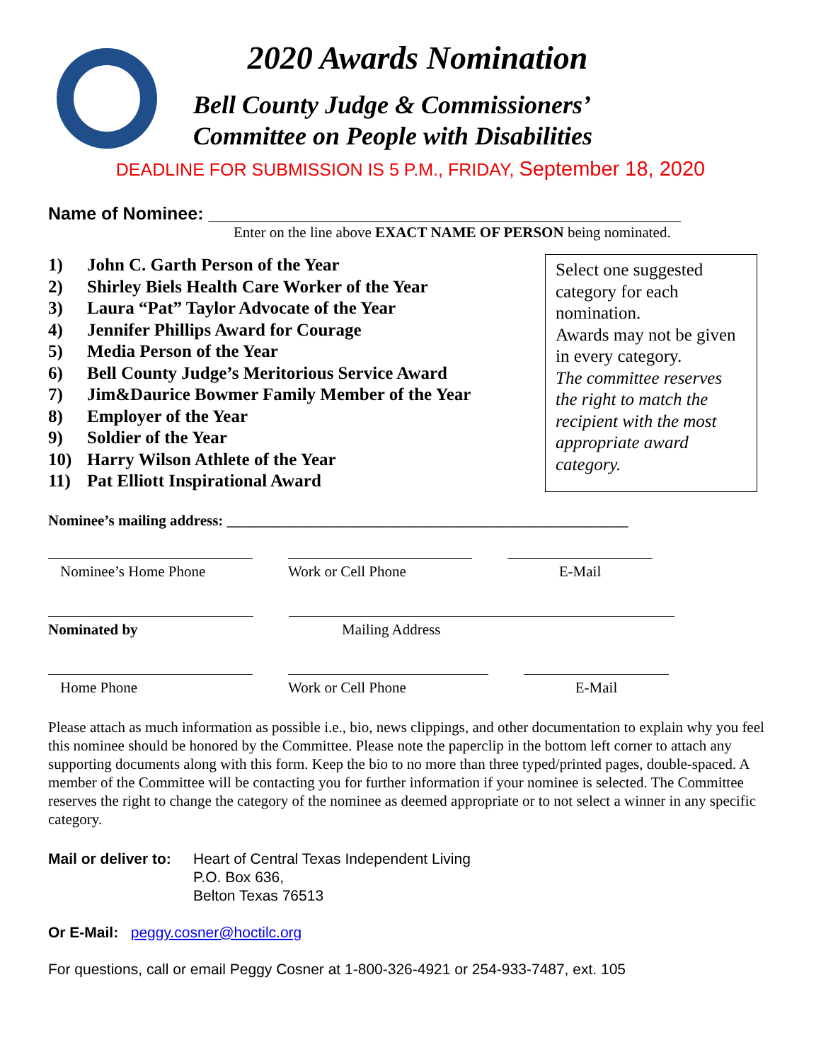2020 Awards Nomination
Bell County Judge & Commissioners’
Committee on People with Disabilities
DEADLINE FOR SUBMISSION IS 5 P.M., FRIDAY, September 18, 2020
Name of Nominee: ________________________________________________
Enter on the line above EXACT NAME OF PERSON being nominated.
1) John C. Garth Person of the Year
2) Shirley Biels Health Care Worker of the Year
3) Laura “Pat” Taylor Advocate of the Year
4) Jennifer Phillips Award for Courage
5) Media Person of the Year
6) Bell County Judge’s Meritorious Service Award
7) Jim&Daurice Bowmer Family Member of the Year
8) Employer of the Year
9) Soldier of the Year
10) Harry Wilson Athlete of the Year
11) Pat Elliott Inspirational Award
Select one suggested category for each nomination.
Awards may not be given in every category.
The committee reserves the right to match the recipient with the most appropriate award category.
Nominee’s mailing address: ______________________________________________________
Nominee’s Home Phone Work or Cell Phone E-Mail
Nominated by Mailing Address
Home Phone Work or Cell Phone E-Mail
Please attach as much information as possible i.e., bio, news clippings, and other documentation to explain why you feel this nominee should be honored by the Committee. Please note the paperclip in the bottom left corner to attach any supporting documents along with this form. Keep the bio to no more than three typed/printed pages, double-spaced. A member of the Committee will be contacting you for further information if your nominee is selected. The Committee reserves the right to change the category of the nominee as deemed appropriate or to not select a winner in any specific category.
Mail or deliver to:
Heart of Central Texas Independent Living
P.O. Box 636,
Belton Texas 76513
Or E-Mail: peggy.cosner@hoctilc.org
For questions, call or email Peggy Cosner at 1-800-326-4921 or 254-933-7487, ext. 105